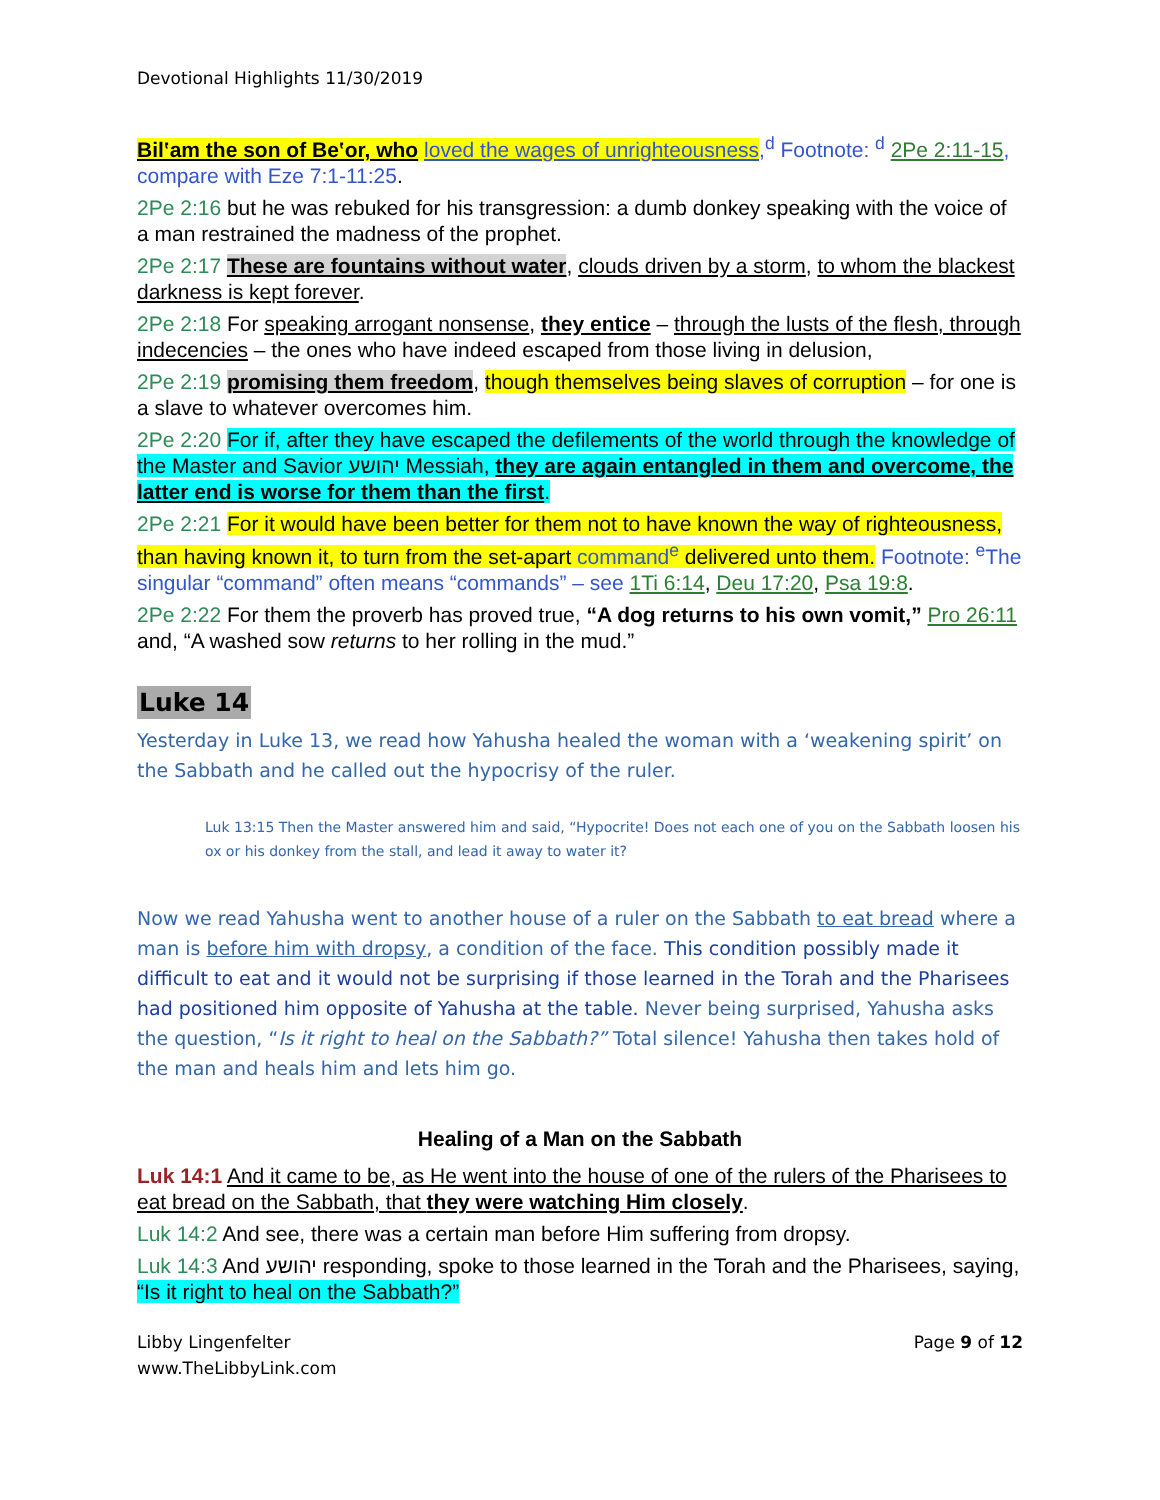Devotional Highlights 11/30/2019
Bilʽam the son of Beʽor, who loved the wages of unrighteousness,<sup>d</sup> Footnote: <sup>d</sup> 2Pe 2:11-15, compare with Eze 7:1-11:25.
2Pe 2:16 but he was rebuked for his transgression: a dumb donkey speaking with the voice of a man restrained the madness of the prophet.
2Pe 2:17 These are fountains without water, clouds driven by a storm, to whom the blackest darkness is kept forever.
2Pe 2:18 For speaking arrogant nonsense, they entice – through the lusts of the flesh, through indecencies – the ones who have indeed escaped from those living in delusion,
2Pe 2:19 promising them freedom, though themselves being slaves of corruption – for one is a slave to whatever overcomes him.
2Pe 2:20 For if, after they have escaped the defilements of the world through the knowledge of the Master and Savior יהושע Messiah, they are again entangled in them and overcome, the latter end is worse for them than the first.
2Pe 2:21 For it would have been better for them not to have known the way of righteousness, than having known it, to turn from the set-apart command<sup>e</sup> delivered unto them. Footnote: <sup>e</sup>The singular “command” often means “commands” – see 1Ti 6:14, Deu 17:20, Psa 19:8.
2Pe 2:22 For them the proverb has proved true, “A dog returns to his own vomit,” Pro 26:11 and, “A washed sow returns to her rolling in the mud.”
Luke 14
Yesterday in Luke 13, we read how Yahusha healed the woman with a ‘weakening spirit’ on the Sabbath and he called out the hypocrisy of the ruler.
Luk 13:15 Then the Master answered him and said, “Hypocrite! Does not each one of you on the Sabbath loosen his ox or his donkey from the stall, and lead it away to water it?
Now we read Yahusha went to another house of a ruler on the Sabbath to eat bread where a man is before him with dropsy, a condition of the face. This condition possibly made it difficult to eat and it would not be surprising if those learned in the Torah and the Pharisees had positioned him opposite of Yahusha at the table. Never being surprised, Yahusha asks the question, “Is it right to heal on the Sabbath?” Total silence! Yahusha then takes hold of the man and heals him and lets him go.
Healing of a Man on the Sabbath
Luk 14:1 And it came to be, as He went into the house of one of the rulers of the Pharisees to eat bread on the Sabbath, that they were watching Him closely.
Luk 14:2 And see, there was a certain man before Him suffering from dropsy.
Luk 14:3 And יהושע responding, spoke to those learned in the Torah and the Pharisees, saying, “Is it right to heal on the Sabbath?”
Libby Lingenfelter
www.TheLibbyLink.com
Page 9 of 12